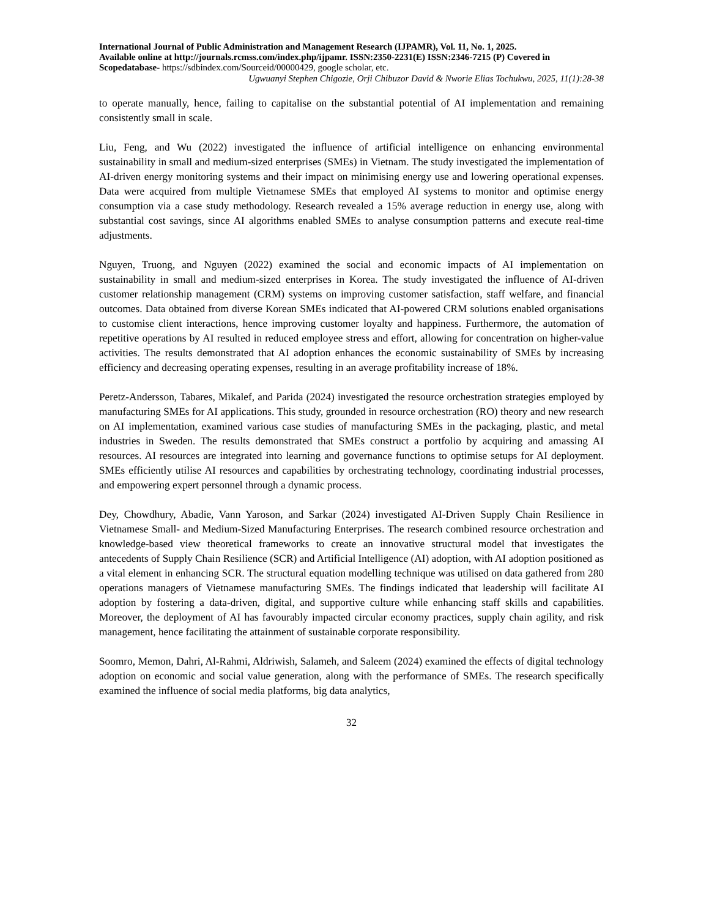International Journal of Public Administration and Management Research (IJPAMR), Vol. 11, No. 1, 2025.
Available online at http://journals.rcmss.com/index.php/ijpamr. ISSN:2350-2231(E) ISSN:2346-7215 (P) Covered in Scopedatabase- https://sdbindex.com/Sourceid/00000429, google scholar, etc.
Ugwuanyi Stephen Chigozie, Orji Chibuzor David & Nworie Elias Tochukwu, 2025, 11(1):28-38
to operate manually, hence, failing to capitalise on the substantial potential of AI implementation and remaining consistently small in scale.
Liu, Feng, and Wu (2022) investigated the influence of artificial intelligence on enhancing environmental sustainability in small and medium-sized enterprises (SMEs) in Vietnam. The study investigated the implementation of AI-driven energy monitoring systems and their impact on minimising energy use and lowering operational expenses. Data were acquired from multiple Vietnamese SMEs that employed AI systems to monitor and optimise energy consumption via a case study methodology. Research revealed a 15% average reduction in energy use, along with substantial cost savings, since AI algorithms enabled SMEs to analyse consumption patterns and execute real-time adjustments.
Nguyen, Truong, and Nguyen (2022) examined the social and economic impacts of AI implementation on sustainability in small and medium-sized enterprises in Korea. The study investigated the influence of AI-driven customer relationship management (CRM) systems on improving customer satisfaction, staff welfare, and financial outcomes. Data obtained from diverse Korean SMEs indicated that AI-powered CRM solutions enabled organisations to customise client interactions, hence improving customer loyalty and happiness. Furthermore, the automation of repetitive operations by AI resulted in reduced employee stress and effort, allowing for concentration on higher-value activities. The results demonstrated that AI adoption enhances the economic sustainability of SMEs by increasing efficiency and decreasing operating expenses, resulting in an average profitability increase of 18%.
Peretz-Andersson, Tabares, Mikalef, and Parida (2024) investigated the resource orchestration strategies employed by manufacturing SMEs for AI applications. This study, grounded in resource orchestration (RO) theory and new research on AI implementation, examined various case studies of manufacturing SMEs in the packaging, plastic, and metal industries in Sweden. The results demonstrated that SMEs construct a portfolio by acquiring and amassing AI resources. AI resources are integrated into learning and governance functions to optimise setups for AI deployment. SMEs efficiently utilise AI resources and capabilities by orchestrating technology, coordinating industrial processes, and empowering expert personnel through a dynamic process.
Dey, Chowdhury, Abadie, Vann Yaroson, and Sarkar (2024) investigated AI-Driven Supply Chain Resilience in Vietnamese Small- and Medium-Sized Manufacturing Enterprises. The research combined resource orchestration and knowledge-based view theoretical frameworks to create an innovative structural model that investigates the antecedents of Supply Chain Resilience (SCR) and Artificial Intelligence (AI) adoption, with AI adoption positioned as a vital element in enhancing SCR. The structural equation modelling technique was utilised on data gathered from 280 operations managers of Vietnamese manufacturing SMEs. The findings indicated that leadership will facilitate AI adoption by fostering a data-driven, digital, and supportive culture while enhancing staff skills and capabilities. Moreover, the deployment of AI has favourably impacted circular economy practices, supply chain agility, and risk management, hence facilitating the attainment of sustainable corporate responsibility.
Soomro, Memon, Dahri, Al-Rahmi, Aldriwish, Salameh, and Saleem (2024) examined the effects of digital technology adoption on economic and social value generation, along with the performance of SMEs. The research specifically examined the influence of social media platforms, big data analytics,
32